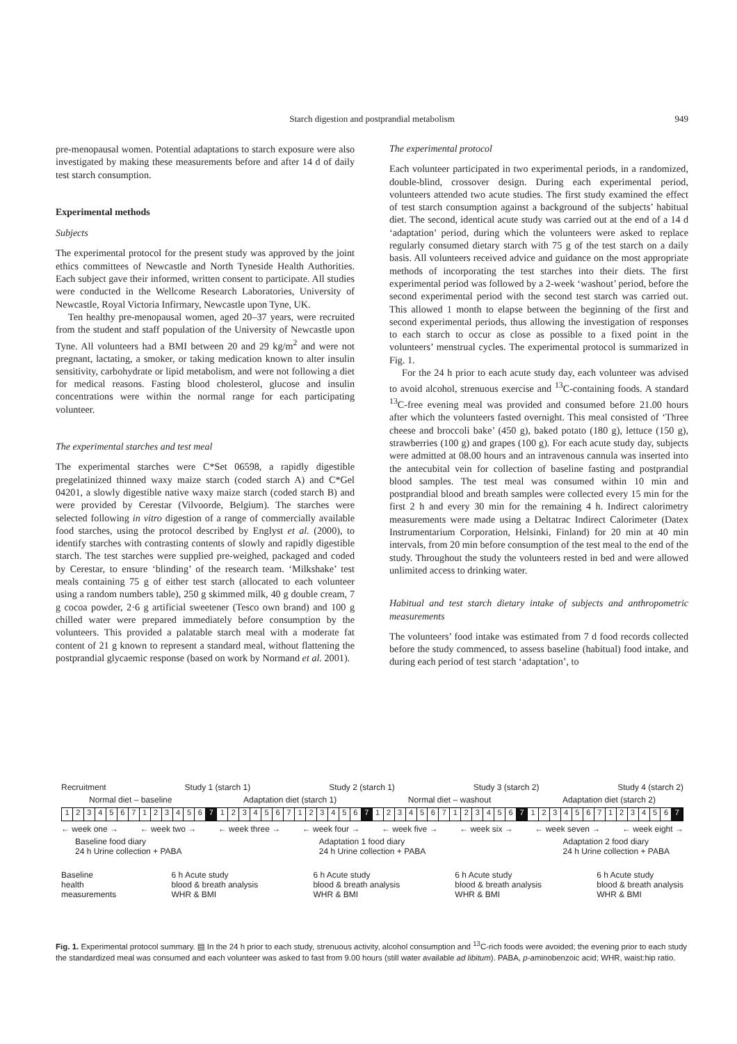Starch digestion and postprandial metabolism
949
pre-menopausal women. Potential adaptations to starch exposure were also investigated by making these measurements before and after 14 d of daily test starch consumption.
Experimental methods
Subjects
The experimental protocol for the present study was approved by the joint ethics committees of Newcastle and North Tyneside Health Authorities. Each subject gave their informed, written consent to participate. All studies were conducted in the Wellcome Research Laboratories, University of Newcastle, Royal Victoria Infirmary, Newcastle upon Tyne, UK.
Ten healthy pre-menopausal women, aged 20–37 years, were recruited from the student and staff population of the University of Newcastle upon Tyne. All volunteers had a BMI between 20 and 29 kg/m<sup>2</sup> and were not pregnant, lactating, a smoker, or taking medication known to alter insulin sensitivity, carbohydrate or lipid metabolism, and were not following a diet for medical reasons. Fasting blood cholesterol, glucose and insulin concentrations were within the normal range for each participating volunteer.
The experimental starches and test meal
The experimental starches were C*Set 06598, a rapidly digestible pregelatinized thinned waxy maize starch (coded starch A) and C*Gel 04201, a slowly digestible native waxy maize starch (coded starch B) and were provided by Cerestar (Vilvoorde, Belgium). The starches were selected following in vitro digestion of a range of commercially available food starches, using the protocol described by Englyst et al. (2000), to identify starches with contrasting contents of slowly and rapidly digestible starch. The test starches were supplied pre-weighed, packaged and coded by Cerestar, to ensure ‘blinding’ of the research team. ‘Milkshake’ test meals containing 75 g of either test starch (allocated to each volunteer using a random numbers table), 250 g skimmed milk, 40 g double cream, 7 g cocoa powder, 2·6 g artificial sweetener (Tesco own brand) and 100 g chilled water were prepared immediately before consumption by the volunteers. This provided a palatable starch meal with a moderate fat content of 21 g known to represent a standard meal, without flattening the postprandial glycaemic response (based on work by Normand et al. 2001).
The experimental protocol
Each volunteer participated in two experimental periods, in a randomized, double-blind, crossover design. During each experimental period, volunteers attended two acute studies. The first study examined the effect of test starch consumption against a background of the subjects’ habitual diet. The second, identical acute study was carried out at the end of a 14 d ‘adaptation’ period, during which the volunteers were asked to replace regularly consumed dietary starch with 75 g of the test starch on a daily basis. All volunteers received advice and guidance on the most appropriate methods of incorporating the test starches into their diets. The first experimental period was followed by a 2-week ‘washout’ period, before the second experimental period with the second test starch was carried out. This allowed 1 month to elapse between the beginning of the first and second experimental periods, thus allowing the investigation of responses to each starch to occur as close as possible to a fixed point in the volunteers’ menstrual cycles. The experimental protocol is summarized in Fig. 1.
For the 24 h prior to each acute study day, each volunteer was advised to avoid alcohol, strenuous exercise and <sup>13</sup>C-containing foods. A standard <sup>13</sup>C-free evening meal was provided and consumed before 21.00 hours after which the volunteers fasted overnight. This meal consisted of ‘Three cheese and broccoli bake’ (450 g), baked potato (180 g), lettuce (150 g), strawberries (100 g) and grapes (100 g). For each acute study day, subjects were admitted at 08.00 hours and an intravenous cannula was inserted into the antecubital vein for collection of baseline fasting and postprandial blood samples. The test meal was consumed within 10 min and postprandial blood and breath samples were collected every 15 min for the first 2 h and every 30 min for the remaining 4 h. Indirect calorimetry measurements were made using a Deltatrac Indirect Calorimeter (Datex Instrumentarium Corporation, Helsinki, Finland) for 20 min at 40 min intervals, from 20 min before consumption of the test meal to the end of the study. Throughout the study the volunteers rested in bed and were allowed unlimited access to drinking water.
Habitual and test starch dietary intake of subjects and anthropometric measurements
The volunteers’ food intake was estimated from 7 d food records collected before the study commenced, to assess baseline (habitual) food intake, and during each period of test starch ‘adaptation’, to
Recruitment Study 1 (starch 1) Study 2 (starch 1) Study 3 (starch 2) Study 4 (starch 2)
Normal diet – baseline Adaptation diet (starch 1) Normal diet – washout Adaptation diet (starch 2)
1234567123456 7 1234567123456 7 1234567123456 7 1234567123456 7
← week one → ← week two → ← week three → ← week four → ← week five → ← week six → ← week seven → ← week eight →
Baseline food diary
24 h Urine collection + PABA Adaptation 1 food diary
24 h Urine collection + PABA Adaptation 2 food diary
24 h Urine collection + PABA
Baseline
health
measurements 6 h Acute study
blood & breath analysis
WHR & BMI 6 h Acute study
blood & breath analysis
WHR & BMI 6 h Acute study
blood & breath analysis
WHR & BMI 6 h Acute study
blood & breath analysis
WHR & BMI
Fig. 1. Experimental protocol summary. ▤ In the 24 h prior to each study, strenuous activity, alcohol consumption and <sup>13</sup>C-rich foods were avoided; the evening prior to each study the standardized meal was consumed and each volunteer was asked to fast from 9.00 hours (still water available ad libitum). PABA, p-aminobenzoic acid; WHR, waist:hip ratio.